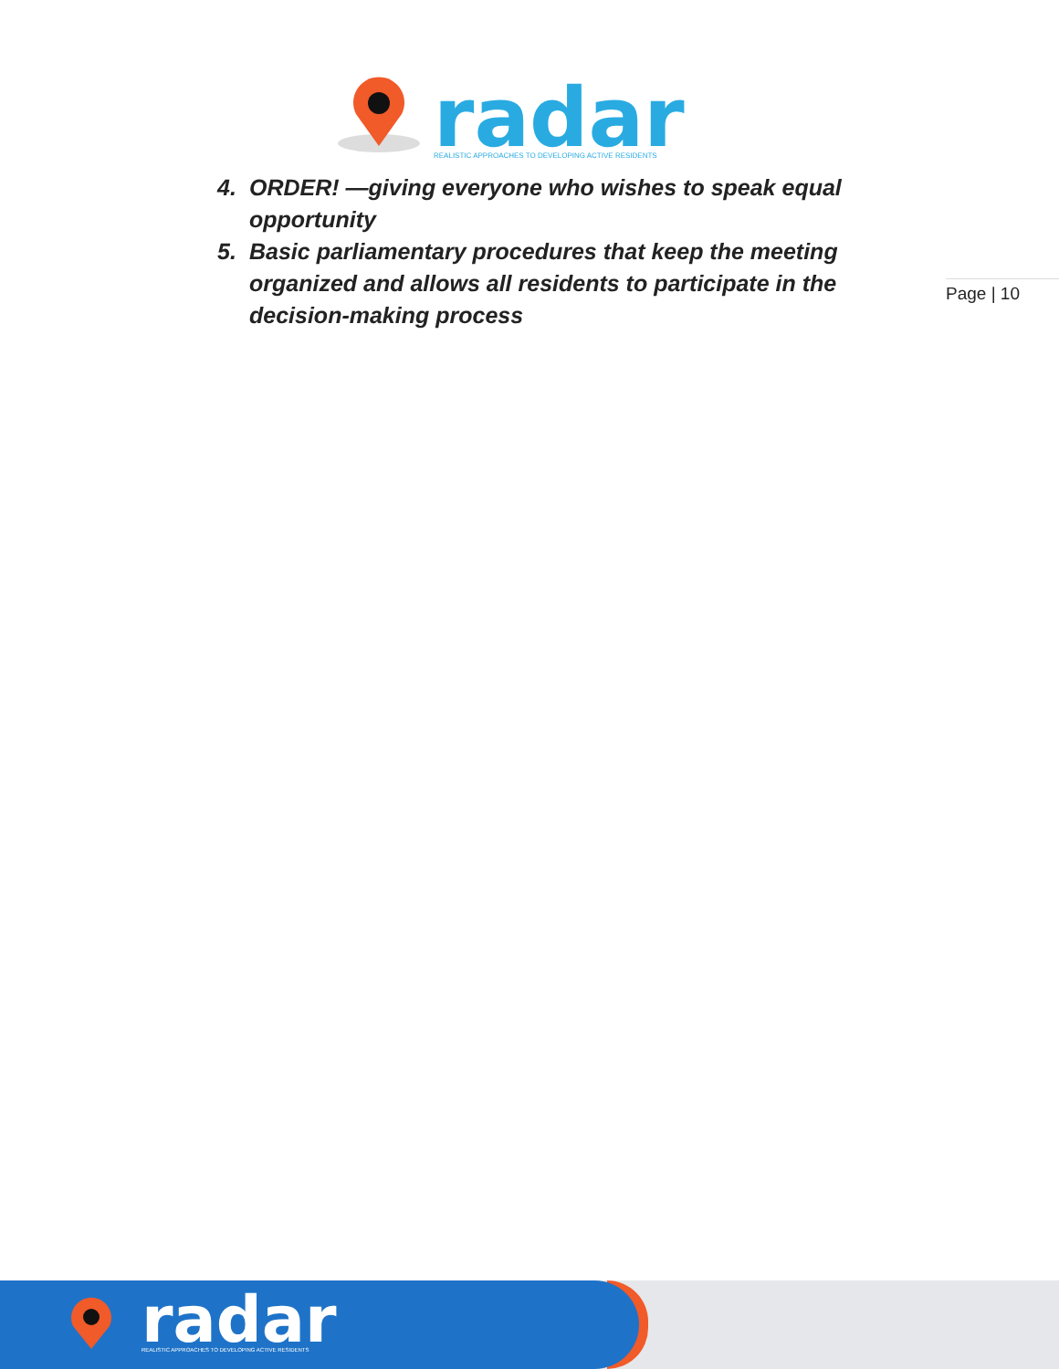radar
REALISTIC APPROACHES TO DEVELOPING ACTIVE RESIDENTS
4. ORDER! —giving everyone who wishes to speak equal opportunity
5. Basic parliamentary procedures that keep the meeting organized and allows all residents to participate in the decision-making process
Page | 10
radar
REALISTIC APPROACHES TO DEVELOPING ACTIVE RESIDENTS